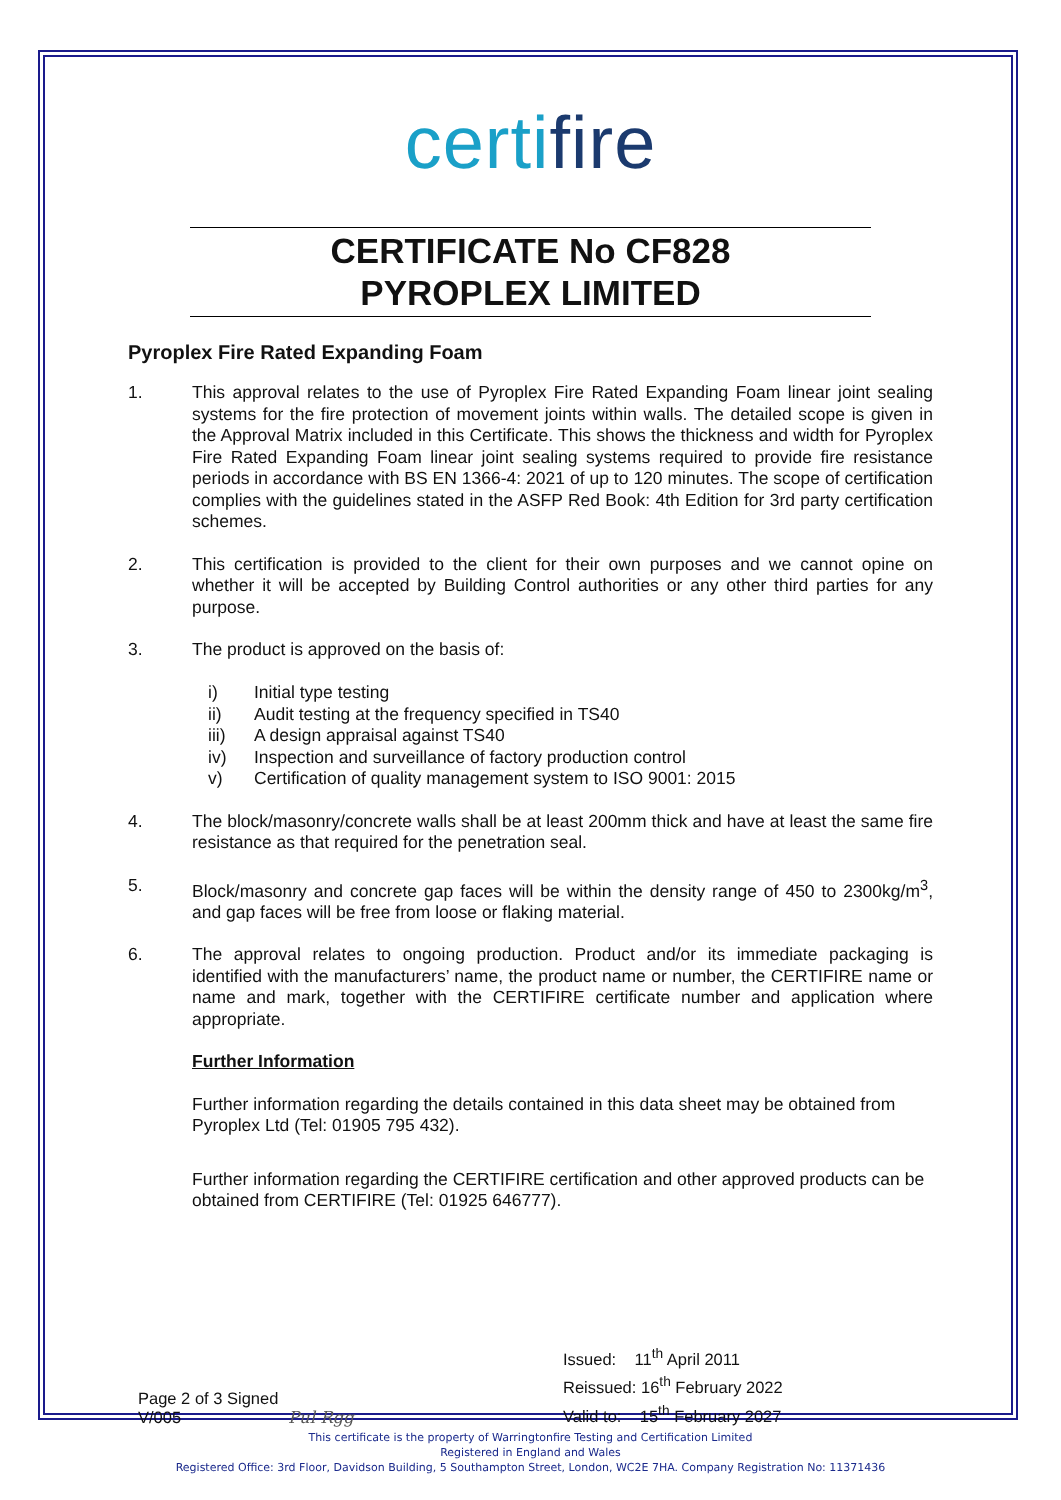certifire
CERTIFICATE No CF828
PYROPLEX LIMITED
Pyroplex Fire Rated Expanding Foam
1. This approval relates to the use of Pyroplex Fire Rated Expanding Foam linear joint sealing systems for the fire protection of movement joints within walls. The detailed scope is given in the Approval Matrix included in this Certificate. This shows the thickness and width for Pyroplex Fire Rated Expanding Foam linear joint sealing systems required to provide fire resistance periods in accordance with BS EN 1366-4: 2021 of up to 120 minutes. The scope of certification complies with the guidelines stated in the ASFP Red Book: 4th Edition for 3rd party certification schemes.
2. This certification is provided to the client for their own purposes and we cannot opine on whether it will be accepted by Building Control authorities or any other third parties for any purpose.
3. The product is approved on the basis of:
i) Initial type testing
ii) Audit testing at the frequency specified in TS40
iii) A design appraisal against TS40
iv) Inspection and surveillance of factory production control
v) Certification of quality management system to ISO 9001: 2015
4. The block/masonry/concrete walls shall be at least 200mm thick and have at least the same fire resistance as that required for the penetration seal.
5. Block/masonry and concrete gap faces will be within the density range of 450 to 2300kg/m<sup>3</sup>, and gap faces will be free from loose or flaking material.
6. The approval relates to ongoing production. Product and/or its immediate packaging is identified with the manufacturers’ name, the product name or number, the CERTIFIRE name or name and mark, together with the CERTIFIRE certificate number and application where appropriate.
Further Information
Further information regarding the details contained in this data sheet may be obtained from Pyroplex Ltd (Tel: 01905 795 432).
Further information regarding the CERTIFIRE certification and other approved products can be obtained from CERTIFIRE (Tel: 01925 646777).
Page 2 of 3 Signed
V/005
Pul Rgg
Issued: 11<sup>th</sup> April 2011
Reissued: 16<sup>th</sup> February 2022
Valid to: 15<sup>th</sup> February 2027
This certificate is the property of Warringtonfire Testing and Certification Limited
Registered in England and Wales
Registered Office: 3rd Floor, Davidson Building, 5 Southampton Street, London, WC2E 7HA. Company Registration No: 11371436